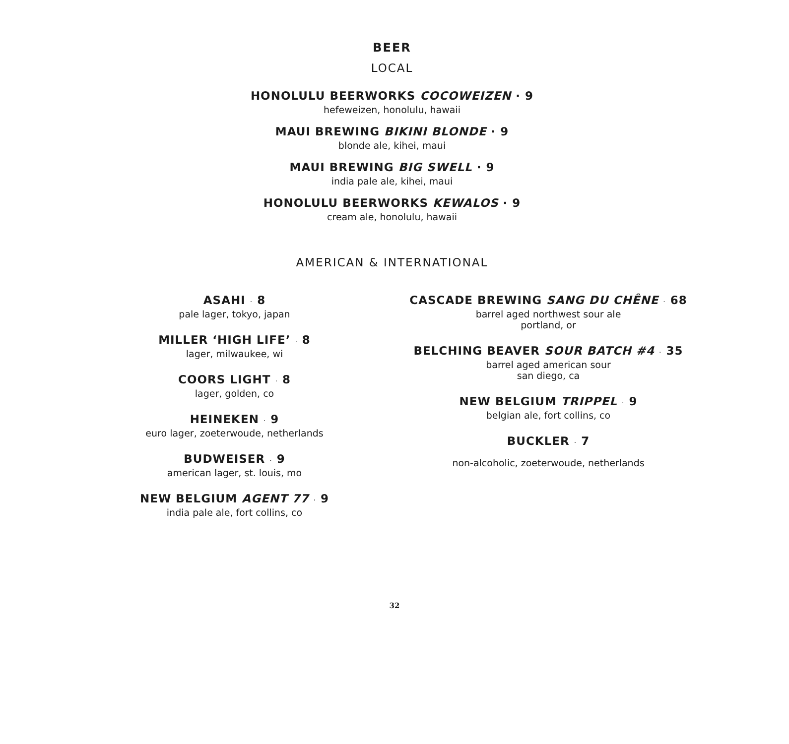BEER
LOCAL
HONOLULU BEERWORKS COCOWEIZEN · 9
hefeweizen, honolulu, hawaii
MAUI BREWING BIKINI BLONDE · 9
blonde ale, kihei, maui
MAUI BREWING BIG SWELL · 9
india pale ale, kihei, maui
HONOLULU BEERWORKS KEWALOS · 9
cream ale, honolulu, hawaii
AMERICAN & INTERNATIONAL
ASAHI · 8
pale lager, tokyo, japan
MILLER ‘HIGH LIFE’ · 8
lager, milwaukee, wi
COORS LIGHT · 8
lager, golden, co
HEINEKEN · 9
euro lager, zoeterwoude, netherlands
BUDWEISER · 9
american lager, st. louis, mo
NEW BELGIUM AGENT 77 · 9
india pale ale, fort collins, co
CASCADE BREWING SANG DU CHÊNE · 68
barrel aged northwest sour ale
portland, or
BELCHING BEAVER SOUR BATCH #4 · 35
barrel aged american sour
san diego, ca
NEW BELGIUM TRIPPEL · 9
belgian ale, fort collins, co
BUCKLER · 7
non-alcoholic, zoeterwoude, netherlands
32